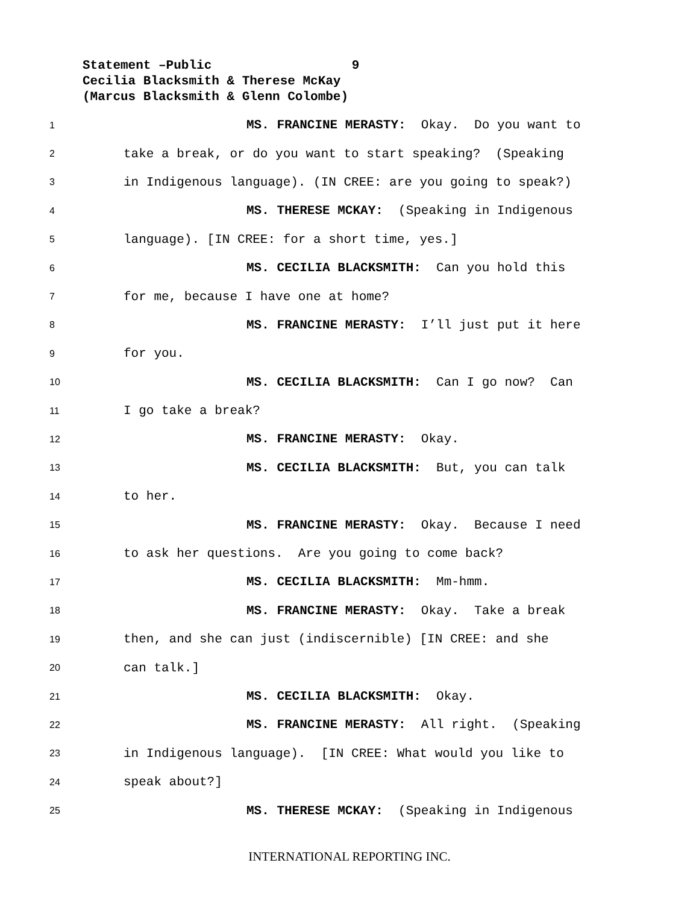Statement –Public 9
Cecilia Blacksmith & Therese McKay
(Marcus Blacksmith & Glenn Colombe)
1 MS. FRANCINE MERASTY: Okay. Do you want to
2 take a break, or do you want to start speaking? (Speaking
3 in Indigenous language). (IN CREE: are you going to speak?)
4 MS. THERESE MCKAY: (Speaking in Indigenous
5 language). [IN CREE: for a short time, yes.]
6 MS. CECILIA BLACKSMITH: Can you hold this
7 for me, because I have one at home?
8 MS. FRANCINE MERASTY: I’ll just put it here
9 for you.
10 MS. CECILIA BLACKSMITH: Can I go now? Can
11 I go take a break?
12 MS. FRANCINE MERASTY: Okay.
13 MS. CECILIA BLACKSMITH: But, you can talk
14 to her.
15 MS. FRANCINE MERASTY: Okay. Because I need
16 to ask her questions. Are you going to come back?
17 MS. CECILIA BLACKSMITH: Mm-hmm.
18 MS. FRANCINE MERASTY: Okay. Take a break
19 then, and she can just (indiscernible) [IN CREE: and she
20 can talk.]
21 MS. CECILIA BLACKSMITH: Okay.
22 MS. FRANCINE MERASTY: All right. (Speaking
23 in Indigenous language). [IN CREE: What would you like to
24 speak about?]
25 MS. THERESE MCKAY: (Speaking in Indigenous
INTERNATIONAL REPORTING INC.